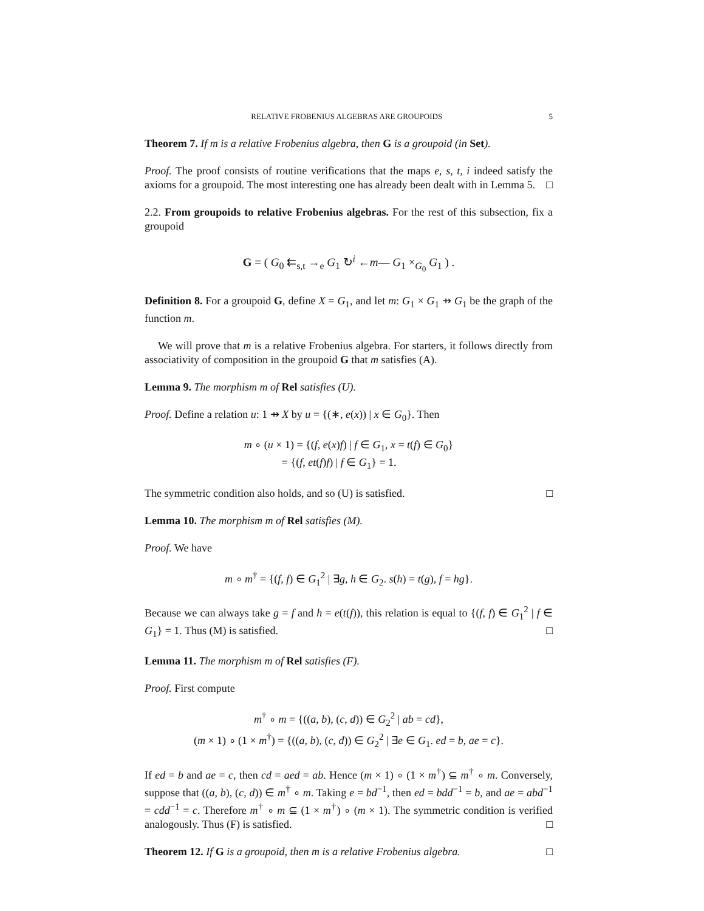RELATIVE FROBENIUS ALGEBRAS ARE GROUPOIDS 5
Theorem 7. If m is a relative Frobenius algebra, then G is a groupoid (in Set).
Proof. The proof consists of routine verifications that the maps e, s, t, i indeed satisfy the axioms for a groupoid. The most interesting one has already been dealt with in Lemma 5. □
2.2. From groupoids to relative Frobenius algebras. For the rest of this subsection, fix a groupoid
G = ( G<sub>0</sub> ⇇<sub>s,t</sub> →<sub>e</sub> G<sub>1</sub> ↻<sup>i</sup> ←m— G<sub>1</sub> ×<sub>G<sub>0</sub></sub> G<sub>1</sub> ) .
Definition 8. For a groupoid G, define X = G<sub>1</sub>, and let m: G<sub>1</sub> × G<sub>1</sub> ⇸ G<sub>1</sub> be the graph of the function m.
We will prove that m is a relative Frobenius algebra. For starters, it follows directly from associativity of composition in the groupoid G that m satisfies (A).
Lemma 9. The morphism m of Rel satisfies (U).
Proof. Define a relation u: 1 ⇸ X by u = {(∗, e(x)) | x ∈ G<sub>0</sub>}. Then
m ∘ (u × 1) = {(f, e(x)f) | f ∈ G<sub>1</sub>, x = t(f) ∈ G<sub>0</sub>}
= {(f, et(f)f) | f ∈ G<sub>1</sub>} = 1.
The symmetric condition also holds, and so (U) is satisfied. □
Lemma 10. The morphism m of Rel satisfies (M).
Proof. We have
m ∘ m<sup>†</sup> = {(f, f) ∈ G<sub>1</sub><sup>2</sup> | ∃g, h ∈ G<sub>2</sub>. s(h) = t(g), f = hg}.
Because we can always take g = f and h = e(t(f)), this relation is equal to {(f, f) ∈ G<sub>1</sub><sup>2</sup> | f ∈ G<sub>1</sub>} = 1. Thus (M) is satisfied. □
Lemma 11. The morphism m of Rel satisfies (F).
Proof. First compute
m<sup>†</sup> ∘ m = {((a, b), (c, d)) ∈ G<sub>2</sub><sup>2</sup> | ab = cd},
(m × 1) ∘ (1 × m<sup>†</sup>) = {((a, b), (c, d)) ∈ G<sub>2</sub><sup>2</sup> | ∃e ∈ G<sub>1</sub>. ed = b, ae = c}.
If ed = b and ae = c, then cd = aed = ab. Hence (m × 1) ∘ (1 × m<sup>†</sup>) ⊆ m<sup>†</sup> ∘ m. Conversely, suppose that ((a, b), (c, d)) ∈ m<sup>†</sup> ∘ m. Taking e = bd<sup>−1</sup>, then ed = bdd<sup>−1</sup> = b, and ae = abd<sup>−1</sup> = cdd<sup>−1</sup> = c. Therefore m<sup>†</sup> ∘ m ⊆ (1 × m<sup>†</sup>) ∘ (m × 1). The symmetric condition is verified analogously. Thus (F) is satisfied. □
Theorem 12. If G is a groupoid, then m is a relative Frobenius algebra. □